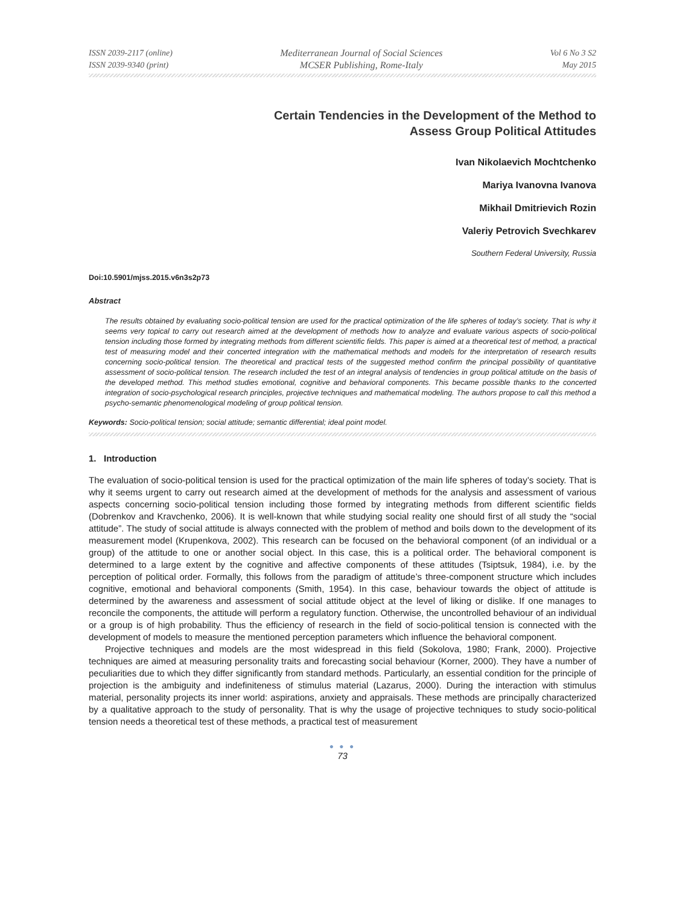ISSN 2039-2117 (online)
ISSN 2039-9340 (print)
Mediterranean Journal of Social Sciences
MCSER Publishing, Rome-Italy
Vol 6 No 3 S2
May 2015
Certain Tendencies in the Development of the Method to
Assess Group Political Attitudes
Ivan Nikolaevich Mochtchenko
Mariya Ivanovna Ivanova
Mikhail Dmitrievich Rozin
Valeriy Petrovich Svechkarev
Southern Federal University, Russia
Doi:10.5901/mjss.2015.v6n3s2p73
Abstract
The results obtained by evaluating socio-political tension are used for the practical optimization of the life spheres of today’s society. That is why it seems very topical to carry out research aimed at the development of methods how to analyze and evaluate various aspects of socio-political tension including those formed by integrating methods from different scientific fields. This paper is aimed at a theoretical test of method, a practical test of measuring model and their concerted integration with the mathematical methods and models for the interpretation of research results concerning socio-political tension. The theoretical and practical tests of the suggested method confirm the principal possibility of quantitative assessment of socio-political tension. The research included the test of an integral analysis of tendencies in group political attitude on the basis of the developed method. This method studies emotional, cognitive and behavioral components. This became possible thanks to the concerted integration of socio-psychological research principles, projective techniques and mathematical modeling. The authors propose to call this method a psycho-semantic phenomenological modeling of group political tension.
Keywords: Socio-political tension; social attitude; semantic differential; ideal point model.
1. Introduction
The evaluation of socio-political tension is used for the practical optimization of the main life spheres of today’s society. That is why it seems urgent to carry out research aimed at the development of methods for the analysis and assessment of various aspects concerning socio-political tension including those formed by integrating methods from different scientific fields (Dobrenkov and Kravchenko, 2006). It is well-known that while studying social reality one should first of all study the “social attitude”. The study of social attitude is always connected with the problem of method and boils down to the development of its measurement model (Krupenkova, 2002). This research can be focused on the behavioral component (of an individual or a group) of the attitude to one or another social object. In this case, this is a political order. The behavioral component is determined to a large extent by the cognitive and affective components of these attitudes (Tsiptsuk, 1984), i.e. by the perception of political order. Formally, this follows from the paradigm of attitude’s three-component structure which includes cognitive, emotional and behavioral components (Smith, 1954). In this case, behaviour towards the object of attitude is determined by the awareness and assessment of social attitude object at the level of liking or dislike. If one manages to reconcile the components, the attitude will perform a regulatory function. Otherwise, the uncontrolled behaviour of an individual or a group is of high probability. Thus the efficiency of research in the field of socio-political tension is connected with the development of models to measure the mentioned perception parameters which influence the behavioral component.
Projective techniques and models are the most widespread in this field (Sokolova, 1980; Frank, 2000). Projective techniques are aimed at measuring personality traits and forecasting social behaviour (Korner, 2000). They have a number of peculiarities due to which they differ significantly from standard methods. Particularly, an essential condition for the principle of projection is the ambiguity and indefiniteness of stimulus material (Lazarus, 2000). During the interaction with stimulus material, personality projects its inner world: aspirations, anxiety and appraisals. These methods are principally characterized by a qualitative approach to the study of personality. That is why the usage of projective techniques to study socio-political tension needs a theoretical test of these methods, a practical test of measurement
● ● ●
73